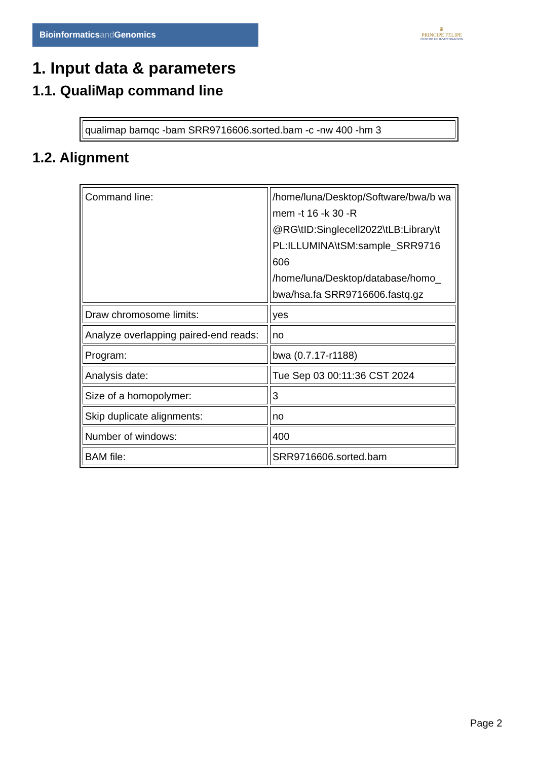Bioinformaticsand Genomics
♛
PRINCIPE FELIPE
CENTRO DE INVESTIGACION
1. Input data & parameters
1.1. QualiMap command line
| qualimap bamqc -bam SRR9716606.sorted.bam -c -nw 400 -hm 3 |
1.2. Alignment
| Command line: | /home/luna/Desktop/Software/bwa/b wa mem -t 16 -k 30 -R @RG\tID:Singlecell2022\tLB:Library\t PL:ILLUMINA\tSM:sample_SRR9716 606 /home/luna/Desktop/database/homo_ bwa/hsa.fa SRR9716606.fastq.gz |
| Draw chromosome limits: | yes |
| Analyze overlapping paired-end reads: | no |
| Program: | bwa (0.7.17-r1188) |
| Analysis date: | Tue Sep 03 00:11:36 CST 2024 |
| Size of a homopolymer: | 3 |
| Skip duplicate alignments: | no |
| Number of windows: | 400 |
| BAM file: | SRR9716606.sorted.bam |
Page 2